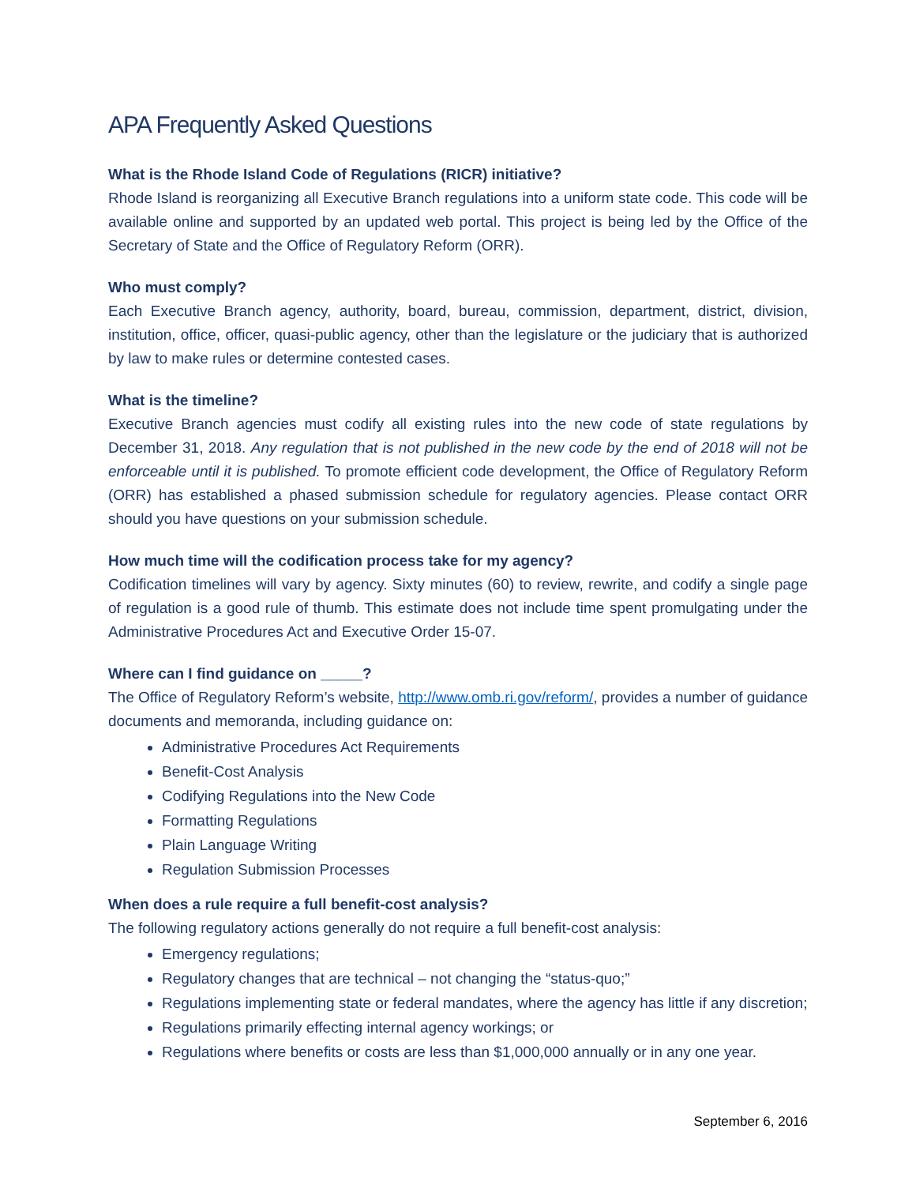APA Frequently Asked Questions
What is the Rhode Island Code of Regulations (RICR) initiative?
Rhode Island is reorganizing all Executive Branch regulations into a uniform state code. This code will be available online and supported by an updated web portal. This project is being led by the Office of the Secretary of State and the Office of Regulatory Reform (ORR).
Who must comply?
Each Executive Branch agency, authority, board, bureau, commission, department, district, division, institution, office, officer, quasi-public agency, other than the legislature or the judiciary that is authorized by law to make rules or determine contested cases.
What is the timeline?
Executive Branch agencies must codify all existing rules into the new code of state regulations by December 31, 2018. Any regulation that is not published in the new code by the end of 2018 will not be enforceable until it is published. To promote efficient code development, the Office of Regulatory Reform (ORR) has established a phased submission schedule for regulatory agencies. Please contact ORR should you have questions on your submission schedule.
How much time will the codification process take for my agency?
Codification timelines will vary by agency. Sixty minutes (60) to review, rewrite, and codify a single page of regulation is a good rule of thumb. This estimate does not include time spent promulgating under the Administrative Procedures Act and Executive Order 15-07.
Where can I find guidance on _____?
The Office of Regulatory Reform’s website, http://www.omb.ri.gov/reform/, provides a number of guidance documents and memoranda, including guidance on:
Administrative Procedures Act Requirements
Benefit-Cost Analysis
Codifying Regulations into the New Code
Formatting Regulations
Plain Language Writing
Regulation Submission Processes
When does a rule require a full benefit-cost analysis?
The following regulatory actions generally do not require a full benefit-cost analysis:
Emergency regulations;
Regulatory changes that are technical – not changing the “status-quo;”
Regulations implementing state or federal mandates, where the agency has little if any discretion;
Regulations primarily effecting internal agency workings; or
Regulations where benefits or costs are less than $1,000,000 annually or in any one year.
September 6, 2016